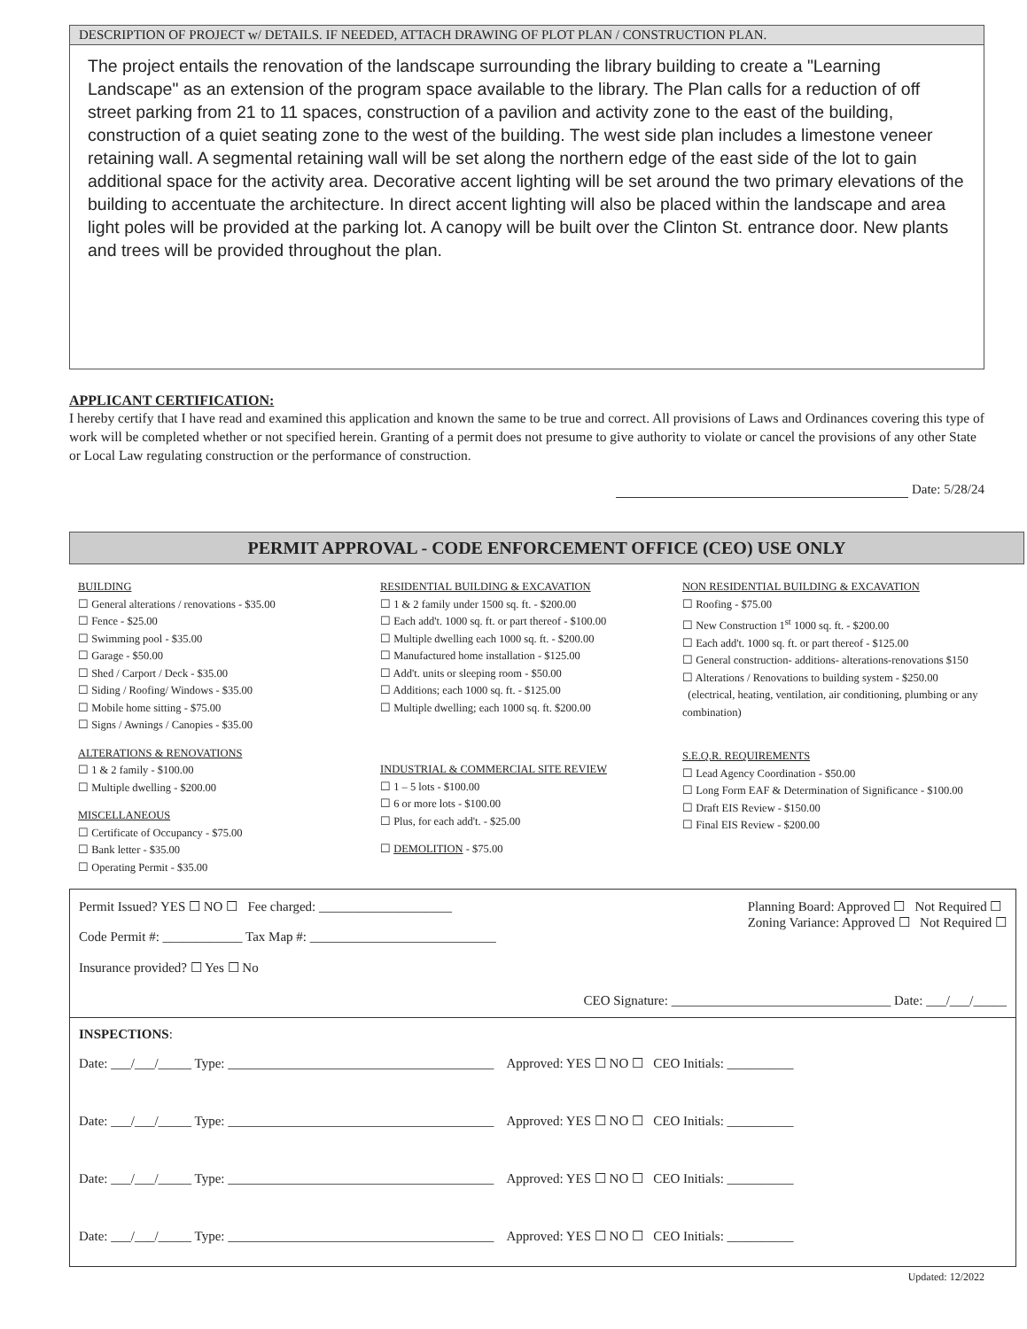DESCRIPTION OF PROJECT w/ DETAILS. IF NEEDED, ATTACH DRAWING OF PLOT PLAN / CONSTRUCTION PLAN.
The project entails the renovation of the landscape surrounding the library building to create a "Learning Landscape" as an extension of the program space available to the library. The Plan calls for a reduction of off street parking from 21 to 11 spaces, construction of a pavilion and activity zone to the east of the building, construction of a quiet seating zone to the west of the building. The west side plan includes a limestone veneer retaining wall. A segmental retaining wall will be set along the northern edge of the east side of the lot to gain additional space for the activity area. Decorative accent lighting will be set around the two primary elevations of the building to accentuate the architecture. In direct accent lighting will also be placed within the landscape and area light poles will be provided at the parking lot. A canopy will be built over the Clinton St. entrance door. New plants and trees will be provided throughout the plan.
APPLICANT CERTIFICATION:
I hereby certify that I have read and examined this application and known the same to be true and correct. All provisions of Laws and Ordinances covering this type of work will be completed whether or not specified herein. Granting of a permit does not presume to give authority to violate or cancel the provisions of any other State or Local Law regulating construction or the performance of construction.
Date: 5/28/24
PERMIT APPROVAL - CODE ENFORCEMENT OFFICE (CEO) USE ONLY
BUILDING
☐ General alterations / renovations - $35.00
☐ Fence - $25.00
☐ Swimming pool - $35.00
☐ Garage - $50.00
☐ Shed / Carport / Deck - $35.00
☐ Siding / Roofing/ Windows - $35.00
☐ Mobile home sitting - $75.00
☐ Signs / Awnings / Canopies - $35.00
ALTERATIONS & RENOVATIONS
☐ 1 & 2 family - $100.00
☐ Multiple dwelling - $200.00
MISCELLANEOUS
☐ Certificate of Occupancy - $75.00
☐ Bank letter - $35.00
☐ Operating Permit - $35.00
RESIDENTIAL BUILDING & EXCAVATION
☐ 1 & 2 family under 1500 sq. ft. - $200.00
☐ Each add't. 1000 sq. ft. or part thereof - $100.00
☐ Multiple dwelling each 1000 sq. ft. - $200.00
☐ Manufactured home installation - $125.00
☐ Add't. units or sleeping room - $50.00
☐ Additions; each 1000 sq. ft. - $125.00
☐ Multiple dwelling; each 1000 sq. ft. $200.00
INDUSTRIAL & COMMERCIAL SITE REVIEW
☐ 1 – 5 lots - $100.00
☐ 6 or more lots - $100.00
☐ Plus, for each add't. - $25.00
☐ DEMOLITION - $75.00
NON RESIDENTIAL BUILDING & EXCAVATION
☐ Roofing - $75.00
☐ New Construction 1<sup>st</sup> 1000 sq. ft. - $200.00
☐ Each add't. 1000 sq. ft. or part thereof - $125.00
☐ General construction- additions- alterations-renovations $150
☐ Alterations / Renovations to building system - $250.00
(electrical, heating, ventilation, air conditioning, plumbing or any combination)
S.E.Q.R. REQUIREMENTS
☐ Lead Agency Coordination - $50.00
☐ Long Form EAF & Determination of Significance - $100.00
☐ Draft EIS Review - $150.00
☐ Final EIS Review - $200.00
Permit Issued? YES ☐ NO ☐ Fee charged: ____________________
Code Permit #: ____________ Tax Map #: ____________________________
Insurance provided? ☐ Yes ☐ No
Planning Board: Approved ☐ Not Required ☐
Zoning Variance: Approved ☐ Not Required ☐
CEO Signature: _________________________________ Date: ___/___/_____
INSPECTIONS:
Date: ___/___/_____ Type: ________________________________________ Approved: YES ☐ NO ☐ CEO Initials: __________
Date: ___/___/_____ Type: ________________________________________ Approved: YES ☐ NO ☐ CEO Initials: __________
Date: ___/___/_____ Type: ________________________________________ Approved: YES ☐ NO ☐ CEO Initials: __________
Date: ___/___/_____ Type: ________________________________________ Approved: YES ☐ NO ☐ CEO Initials: __________
Updated: 12/2022